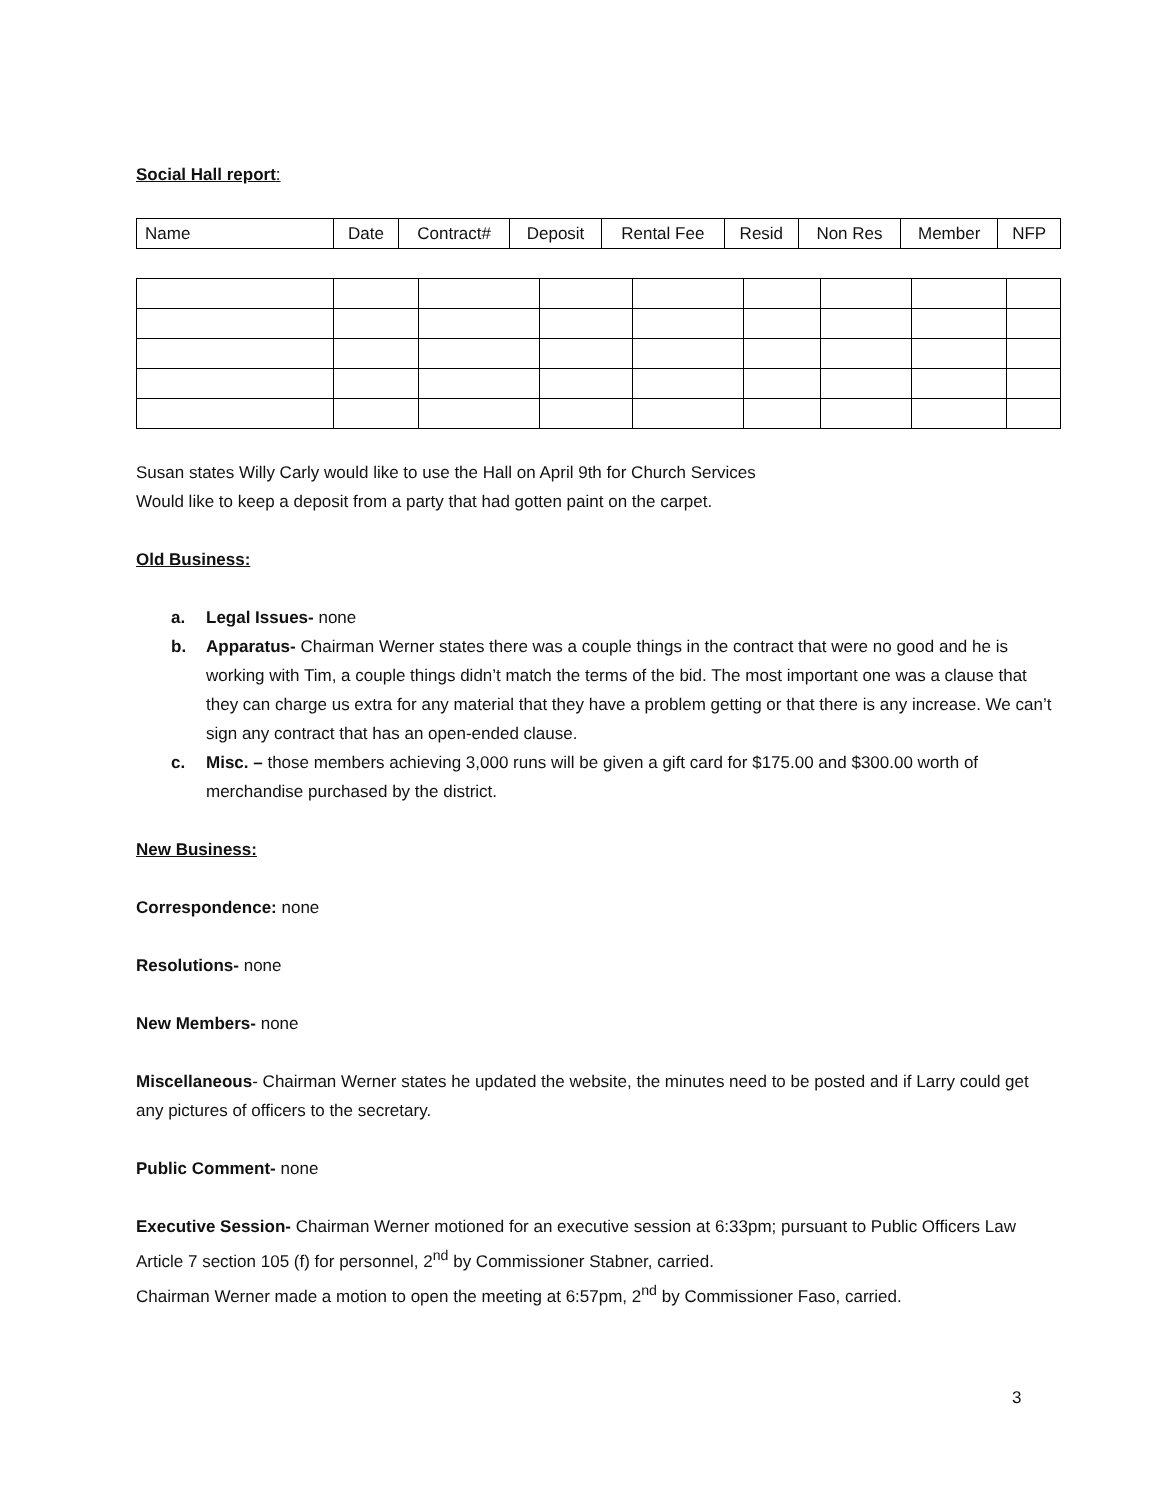Social Hall report:
| Name | Date | Contract# | Deposit | Rental Fee | Resid | Non Res | Member | NFP |
Susan states Willy Carly would like to use the Hall on April 9th for Church Services
Would like to keep a deposit from a party that had gotten paint on the carpet.
Old Business:
a. Legal Issues- none
b. Apparatus- Chairman Werner states there was a couple things in the contract that were no good and he is working with Tim, a couple things didn’t match the terms of the bid. The most important one was a clause that they can charge us extra for any material that they have a problem getting or that there is any increase. We can’t sign any contract that has an open-ended clause.
c. Misc. – those members achieving 3,000 runs will be given a gift card for $175.00 and $300.00 worth of merchandise purchased by the district.
New Business:
Correspondence: none
Resolutions- none
New Members- none
Miscellaneous- Chairman Werner states he updated the website, the minutes need to be posted and if Larry could get any pictures of officers to the secretary.
Public Comment- none
Executive Session- Chairman Werner motioned for an executive session at 6:33pm; pursuant to Public Officers Law Article 7 section 105 (f) for personnel, 2<sup>nd</sup> by Commissioner Stabner, carried.
Chairman Werner made a motion to open the meeting at 6:57pm, 2<sup>nd</sup> by Commissioner Faso, carried.
3